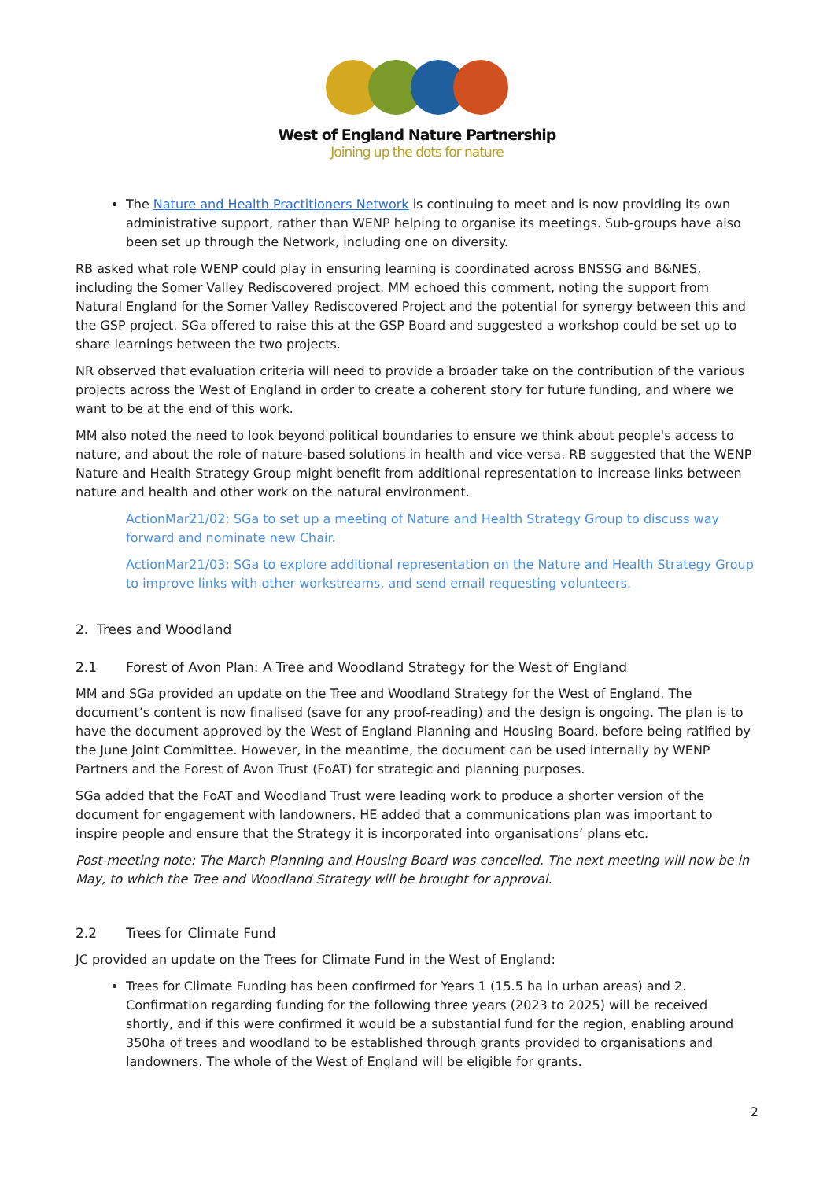West of England Nature Partnership
Joining up the dots for nature
The Nature and Health Practitioners Network is continuing to meet and is now providing its own administrative support, rather than WENP helping to organise its meetings. Sub-groups have also been set up through the Network, including one on diversity.
RB asked what role WENP could play in ensuring learning is coordinated across BNSSG and B&NES, including the Somer Valley Rediscovered project. MM echoed this comment, noting the support from Natural England for the Somer Valley Rediscovered Project and the potential for synergy between this and the GSP project. SGa offered to raise this at the GSP Board and suggested a workshop could be set up to share learnings between the two projects.
NR observed that evaluation criteria will need to provide a broader take on the contribution of the various projects across the West of England in order to create a coherent story for future funding, and where we want to be at the end of this work.
MM also noted the need to look beyond political boundaries to ensure we think about people's access to nature, and about the role of nature-based solutions in health and vice-versa. RB suggested that the WENP Nature and Health Strategy Group might benefit from additional representation to increase links between nature and health and other work on the natural environment.
ActionMar21/02: SGa to set up a meeting of Nature and Health Strategy Group to discuss way forward and nominate new Chair.
ActionMar21/03: SGa to explore additional representation on the Nature and Health Strategy Group to improve links with other workstreams, and send email requesting volunteers.
2. Trees and Woodland
2.1 Forest of Avon Plan: A Tree and Woodland Strategy for the West of England
MM and SGa provided an update on the Tree and Woodland Strategy for the West of England. The document’s content is now finalised (save for any proof-reading) and the design is ongoing. The plan is to have the document approved by the West of England Planning and Housing Board, before being ratified by the June Joint Committee. However, in the meantime, the document can be used internally by WENP Partners and the Forest of Avon Trust (FoAT) for strategic and planning purposes.
SGa added that the FoAT and Woodland Trust were leading work to produce a shorter version of the document for engagement with landowners. HE added that a communications plan was important to inspire people and ensure that the Strategy it is incorporated into organisations’ plans etc.
Post-meeting note: The March Planning and Housing Board was cancelled. The next meeting will now be in May, to which the Tree and Woodland Strategy will be brought for approval.
2.2 Trees for Climate Fund
JC provided an update on the Trees for Climate Fund in the West of England:
Trees for Climate Funding has been confirmed for Years 1 (15.5 ha in urban areas) and 2. Confirmation regarding funding for the following three years (2023 to 2025) will be received shortly, and if this were confirmed it would be a substantial fund for the region, enabling around 350ha of trees and woodland to be established through grants provided to organisations and landowners. The whole of the West of England will be eligible for grants.
2